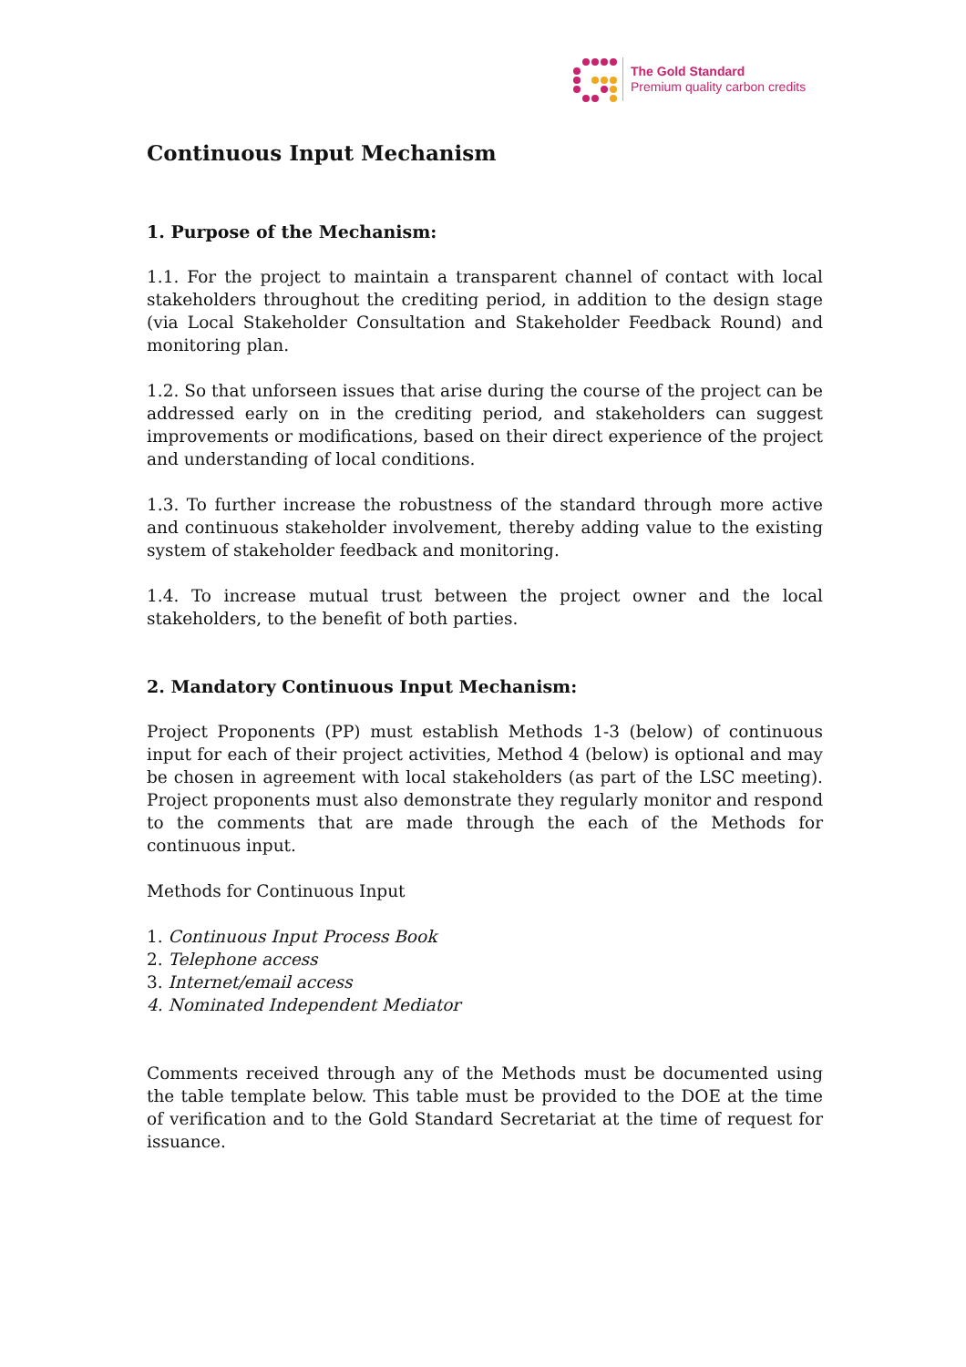The Gold Standard
Premium quality carbon credits
Continuous Input Mechanism
1. Purpose of the Mechanism:
1.1. For the project to maintain a transparent channel of contact with local stakeholders throughout the crediting period, in addition to the design stage (via Local Stakeholder Consultation and Stakeholder Feedback Round) and monitoring plan.
1.2. So that unforseen issues that arise during the course of the project can be addressed early on in the crediting period, and stakeholders can suggest improvements or modifications, based on their direct experience of the project and understanding of local conditions.
1.3. To further increase the robustness of the standard through more active and continuous stakeholder involvement, thereby adding value to the existing system of stakeholder feedback and monitoring.
1.4. To increase mutual trust between the project owner and the local stakeholders, to the benefit of both parties.
2. Mandatory Continuous Input Mechanism:
Project Proponents (PP) must establish Methods 1-3 (below) of continuous input for each of their project activities, Method 4 (below) is optional and may be chosen in agreement with local stakeholders (as part of the LSC meeting). Project proponents must also demonstrate they regularly monitor and respond to the comments that are made through the each of the Methods for continuous input.
Methods for Continuous Input
1. Continuous Input Process Book
2. Telephone access
3. Internet/email access
4. Nominated Independent Mediator
Comments received through any of the Methods must be documented using the table template below. This table must be provided to the DOE at the time of verification and to the Gold Standard Secretariat at the time of request for issuance.